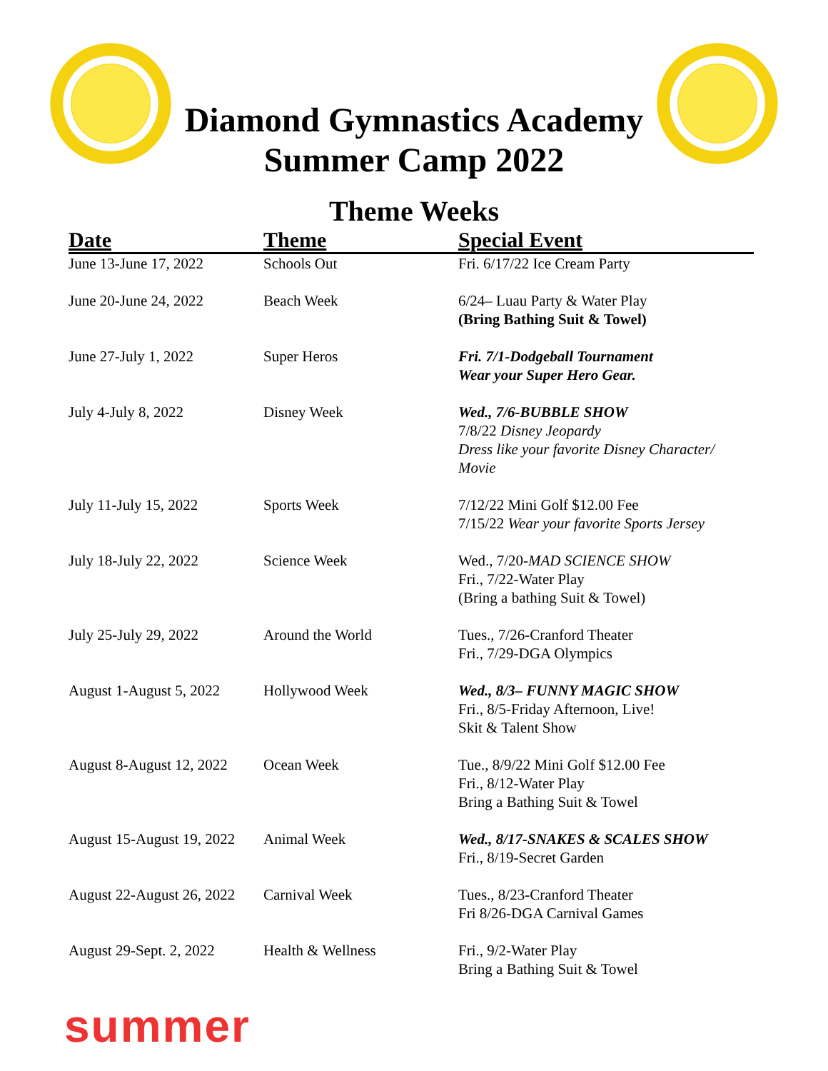Diamond Gymnastics Academy
Summer Camp 2022
Theme Weeks
| Date | Theme | Special Event |
| --- | --- | --- |
| June 13-June 17, 2022 | Schools Out | Fri. 6/17/22 Ice Cream Party |
| June 20-June 24, 2022 | Beach Week | 6/24– Luau Party & Water Play (Bring Bathing Suit & Towel) |
| June 27-July 1, 2022 | Super Heros | Fri. 7/1-Dodgeball Tournament Wear your Super Hero Gear. |
| July 4-July 8, 2022 | Disney Week | Wed., 7/6-BUBBLE SHOW 7/8/22 Disney Jeopardy Dress like your favorite Disney Character/ Movie |
| July 11-July 15, 2022 | Sports Week | 7/12/22 Mini Golf $12.00 Fee 7/15/22 Wear your favorite Sports Jersey |
| July 18-July 22, 2022 | Science Week | Wed., 7/20- MAD SCIENCE SHOW Fri., 7/22-Water Play (Bring a bathing Suit & Towel) |
| July 25-July 29, 2022 | Around the World | Tues., 7/26-Cranford Theater Fri., 7/29-DGA Olympics |
| August 1-August 5, 2022 | Hollywood Week | Wed., 8/3– FUNNY MAGIC SHOW Fri., 8/5-Friday Afternoon, Live! Skit & Talent Show |
| August 8-August 12, 2022 | Ocean Week | Tue., 8/9/22 Mini Golf $12.00 Fee Fri., 8/12-Water Play Bring a Bathing Suit & Towel |
| August 15-August 19, 2022 | Animal Week | Wed., 8/17-SNAKES & SCALES SHOW Fri., 8/19-Secret Garden |
| August 22-August 26, 2022 | Carnival Week | Tues., 8/23-Cranford Theater Fri 8/26-DGA Carnival Games |
| August 29-Sept. 2, 2022 | Health & Wellness | Fri., 9/2-Water Play Bring a Bathing Suit & Towel |
summer